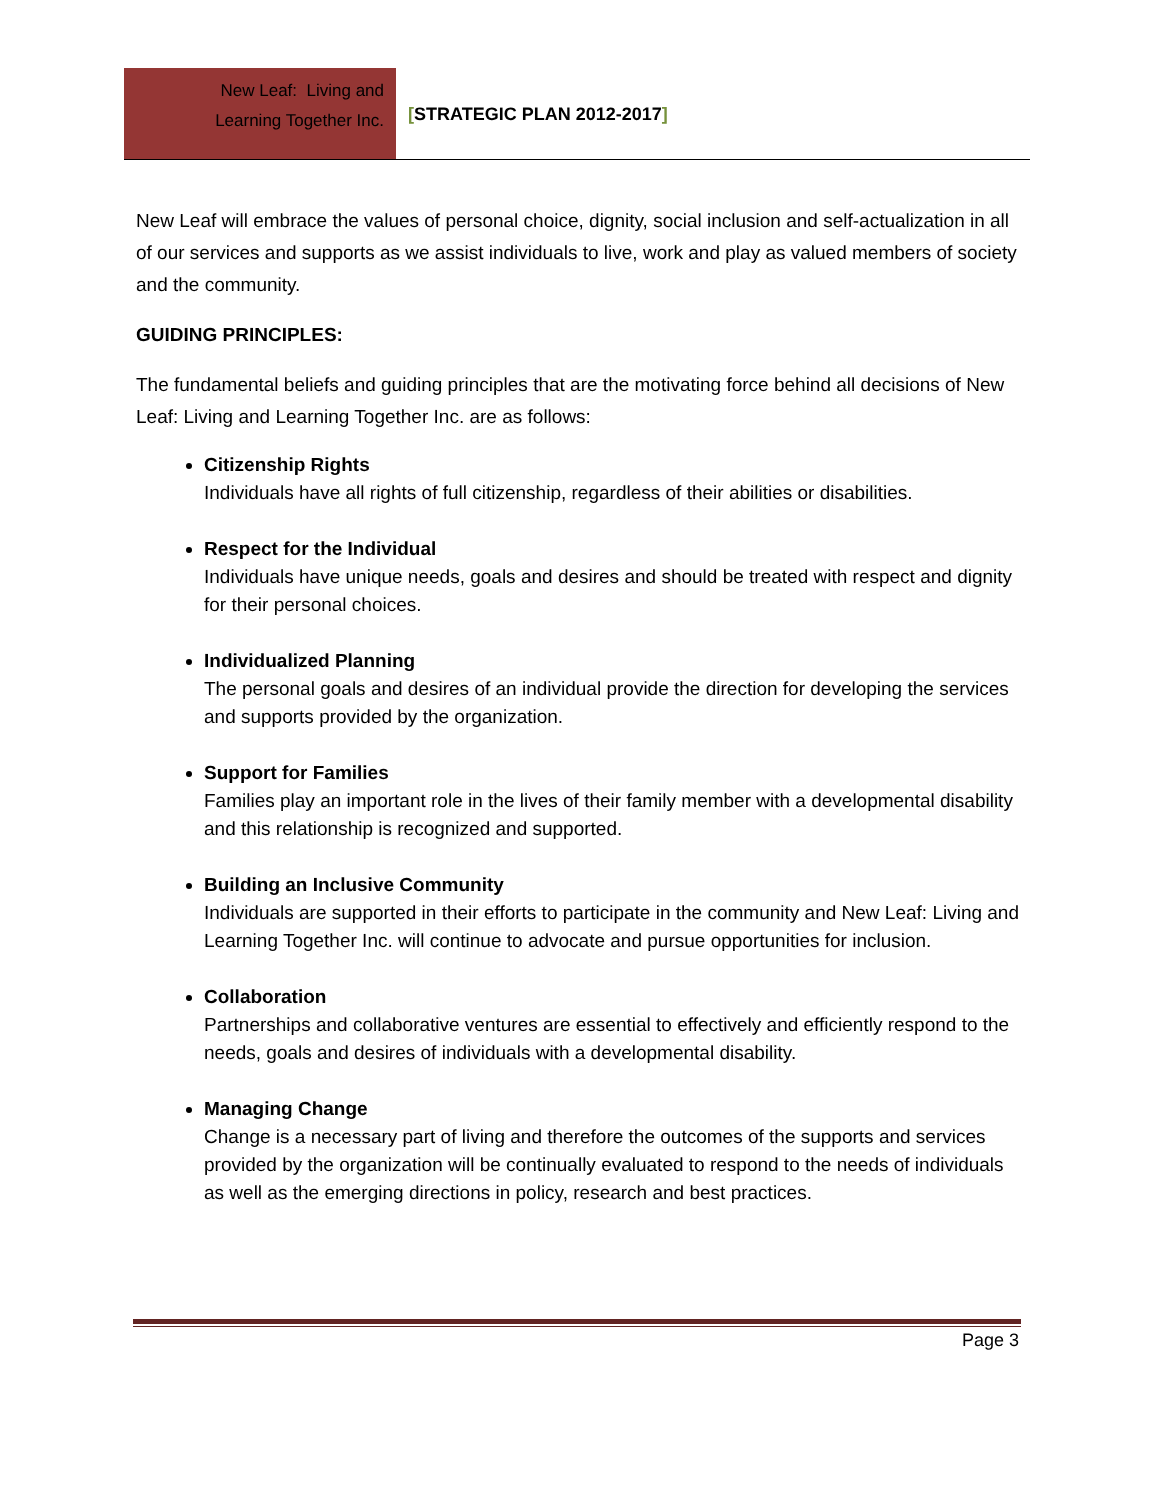New Leaf: Living and
Learning Together Inc.
[STRATEGIC PLAN 2012-2017]
New Leaf will embrace the values of personal choice, dignity, social inclusion and self-actualization in all of our services and supports as we assist individuals to live, work and play as valued members of society and the community.
GUIDING PRINCIPLES:
The fundamental beliefs and guiding principles that are the motivating force behind all decisions of New Leaf: Living and Learning Together Inc. are as follows:
Citizenship Rights
Individuals have all rights of full citizenship, regardless of their abilities or disabilities.
Respect for the Individual
Individuals have unique needs, goals and desires and should be treated with respect and dignity for their personal choices.
Individualized Planning
The personal goals and desires of an individual provide the direction for developing the services and supports provided by the organization.
Support for Families
Families play an important role in the lives of their family member with a developmental disability and this relationship is recognized and supported.
Building an Inclusive Community
Individuals are supported in their efforts to participate in the community and New Leaf: Living and Learning Together Inc. will continue to advocate and pursue opportunities for inclusion.
Collaboration
Partnerships and collaborative ventures are essential to effectively and efficiently respond to the needs, goals and desires of individuals with a developmental disability.
Managing Change
Change is a necessary part of living and therefore the outcomes of the supports and services provided by the organization will be continually evaluated to respond to the needs of individuals as well as the emerging directions in policy, research and best practices.
Page 3